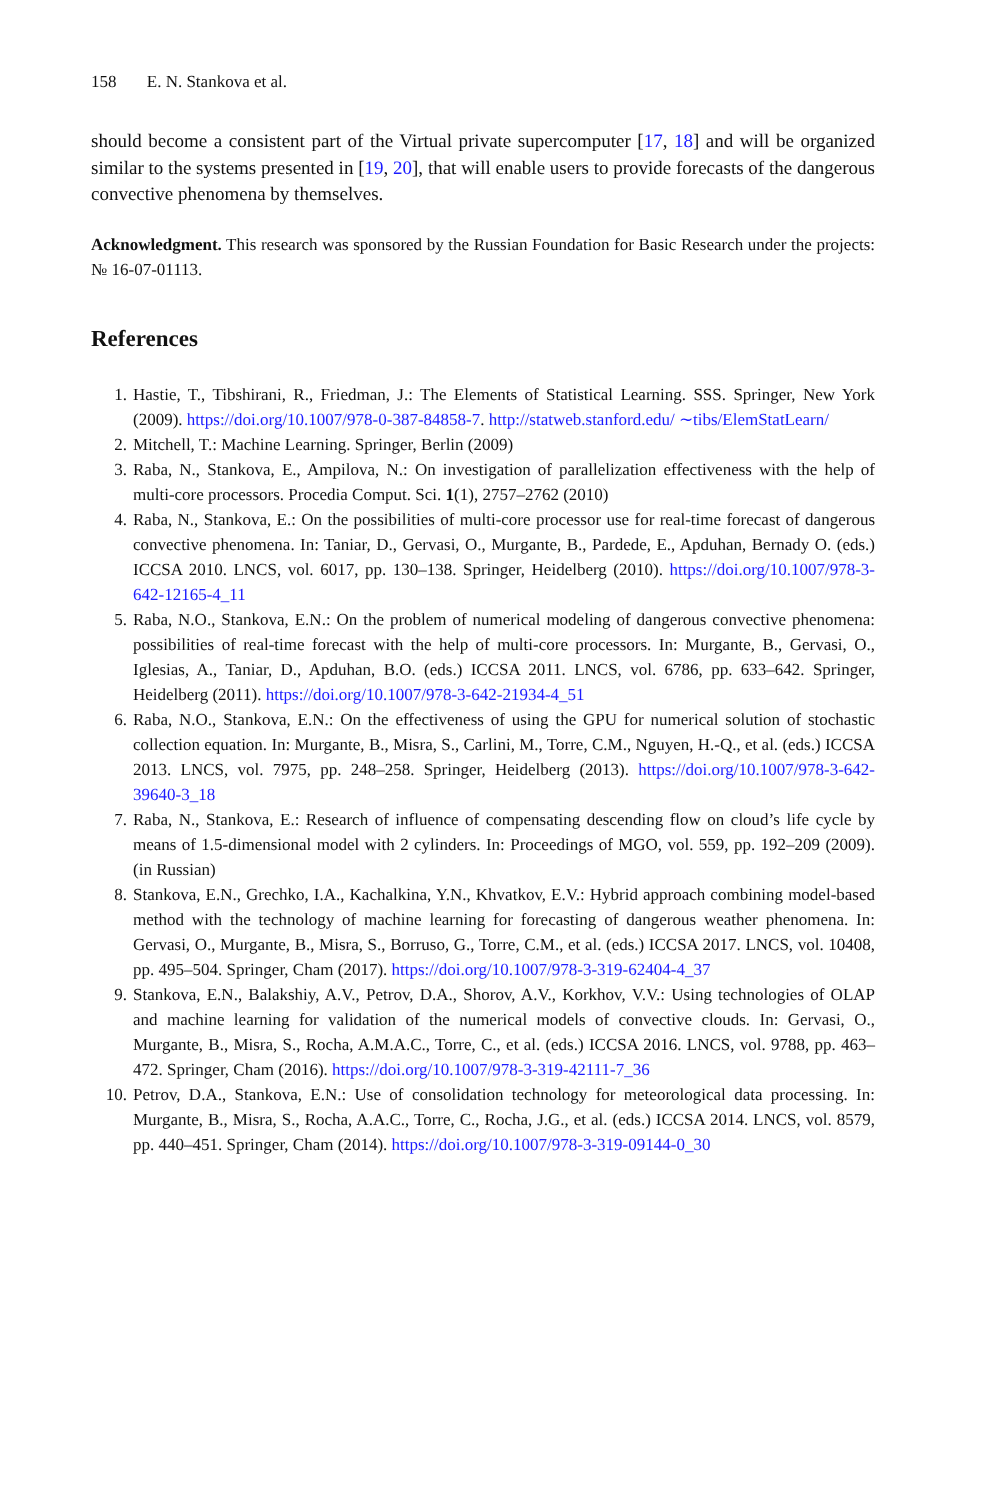158 E. N. Stankova et al.
should become a consistent part of the Virtual private supercomputer [17, 18] and will be organized similar to the systems presented in [19, 20], that will enable users to provide forecasts of the dangerous convective phenomena by themselves.
Acknowledgment. This research was sponsored by the Russian Foundation for Basic Research under the projects: № 16-07-01113.
References
1. Hastie, T., Tibshirani, R., Friedman, J.: The Elements of Statistical Learning. SSS. Springer, New York (2009). https://doi.org/10.1007/978-0-387-84858-7. http://statweb.stanford.edu/ ∼tibs/ElemStatLearn/
2. Mitchell, T.: Machine Learning. Springer, Berlin (2009)
3. Raba, N., Stankova, E., Ampilova, N.: On investigation of parallelization effectiveness with the help of multi-core processors. Procedia Comput. Sci. 1(1), 2757–2762 (2010)
4. Raba, N., Stankova, E.: On the possibilities of multi-core processor use for real-time forecast of dangerous convective phenomena. In: Taniar, D., Gervasi, O., Murgante, B., Pardede, E., Apduhan, Bernady O. (eds.) ICCSA 2010. LNCS, vol. 6017, pp. 130–138. Springer, Heidelberg (2010). https://doi.org/10.1007/978-3-642-12165-4_11
5. Raba, N.O., Stankova, E.N.: On the problem of numerical modeling of dangerous convective phenomena: possibilities of real-time forecast with the help of multi-core processors. In: Murgante, B., Gervasi, O., Iglesias, A., Taniar, D., Apduhan, B.O. (eds.) ICCSA 2011. LNCS, vol. 6786, pp. 633–642. Springer, Heidelberg (2011). https://doi.org/10.1007/978-3-642-21934-4_51
6. Raba, N.O., Stankova, E.N.: On the effectiveness of using the GPU for numerical solution of stochastic collection equation. In: Murgante, B., Misra, S., Carlini, M., Torre, C.M., Nguyen, H.-Q., et al. (eds.) ICCSA 2013. LNCS, vol. 7975, pp. 248–258. Springer, Heidelberg (2013). https://doi.org/10.1007/978-3-642-39640-3_18
7. Raba, N., Stankova, E.: Research of influence of compensating descending flow on cloud’s life cycle by means of 1.5-dimensional model with 2 cylinders. In: Proceedings of MGO, vol. 559, pp. 192–209 (2009). (in Russian)
8. Stankova, E.N., Grechko, I.A., Kachalkina, Y.N., Khvatkov, E.V.: Hybrid approach combining model-based method with the technology of machine learning for forecasting of dangerous weather phenomena. In: Gervasi, O., Murgante, B., Misra, S., Borruso, G., Torre, C.M., et al. (eds.) ICCSA 2017. LNCS, vol. 10408, pp. 495–504. Springer, Cham (2017). https://doi.org/10.1007/978-3-319-62404-4_37
9. Stankova, E.N., Balakshiy, A.V., Petrov, D.A., Shorov, A.V., Korkhov, V.V.: Using technologies of OLAP and machine learning for validation of the numerical models of convective clouds. In: Gervasi, O., Murgante, B., Misra, S., Rocha, A.M.A.C., Torre, C., et al. (eds.) ICCSA 2016. LNCS, vol. 9788, pp. 463–472. Springer, Cham (2016). https://doi.org/10.1007/978-3-319-42111-7_36
10. Petrov, D.A., Stankova, E.N.: Use of consolidation technology for meteorological data processing. In: Murgante, B., Misra, S., Rocha, A.A.C., Torre, C., Rocha, J.G., et al. (eds.) ICCSA 2014. LNCS, vol. 8579, pp. 440–451. Springer, Cham (2014). https://doi.org/10.1007/978-3-319-09144-0_30